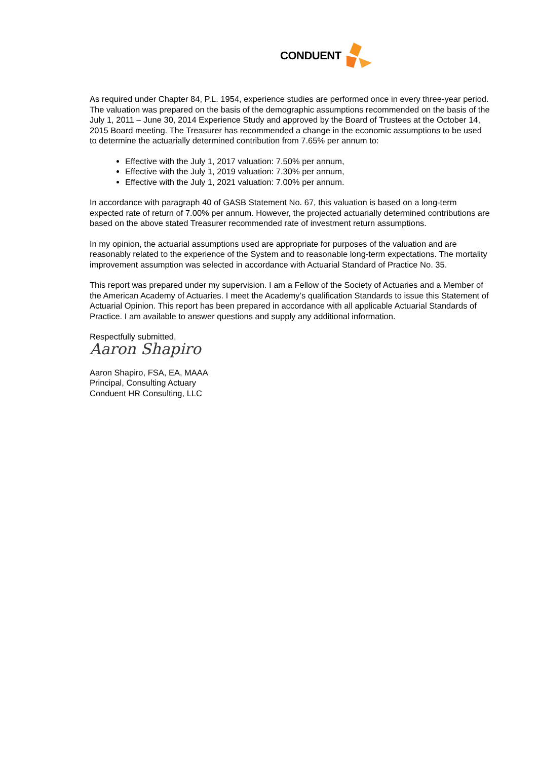CONDUENT
As required under Chapter 84, P.L. 1954, experience studies are performed once in every three-year period. The valuation was prepared on the basis of the demographic assumptions recommended on the basis of the July 1, 2011 – June 30, 2014 Experience Study and approved by the Board of Trustees at the October 14, 2015 Board meeting. The Treasurer has recommended a change in the economic assumptions to be used to determine the actuarially determined contribution from 7.65% per annum to:
Effective with the July 1, 2017 valuation: 7.50% per annum,
Effective with the July 1, 2019 valuation: 7.30% per annum,
Effective with the July 1, 2021 valuation: 7.00% per annum.
In accordance with paragraph 40 of GASB Statement No. 67, this valuation is based on a long-term expected rate of return of 7.00% per annum. However, the projected actuarially determined contributions are based on the above stated Treasurer recommended rate of investment return assumptions.
In my opinion, the actuarial assumptions used are appropriate for purposes of the valuation and are reasonably related to the experience of the System and to reasonable long-term expectations. The mortality improvement assumption was selected in accordance with Actuarial Standard of Practice No. 35.
This report was prepared under my supervision. I am a Fellow of the Society of Actuaries and a Member of the American Academy of Actuaries. I meet the Academy’s qualification Standards to issue this Statement of Actuarial Opinion. This report has been prepared in accordance with all applicable Actuarial Standards of Practice. I am available to answer questions and supply any additional information.
Respectfully submitted,
Aaron Shapiro
Aaron Shapiro, FSA, EA, MAAA
Principal, Consulting Actuary
Conduent HR Consulting, LLC